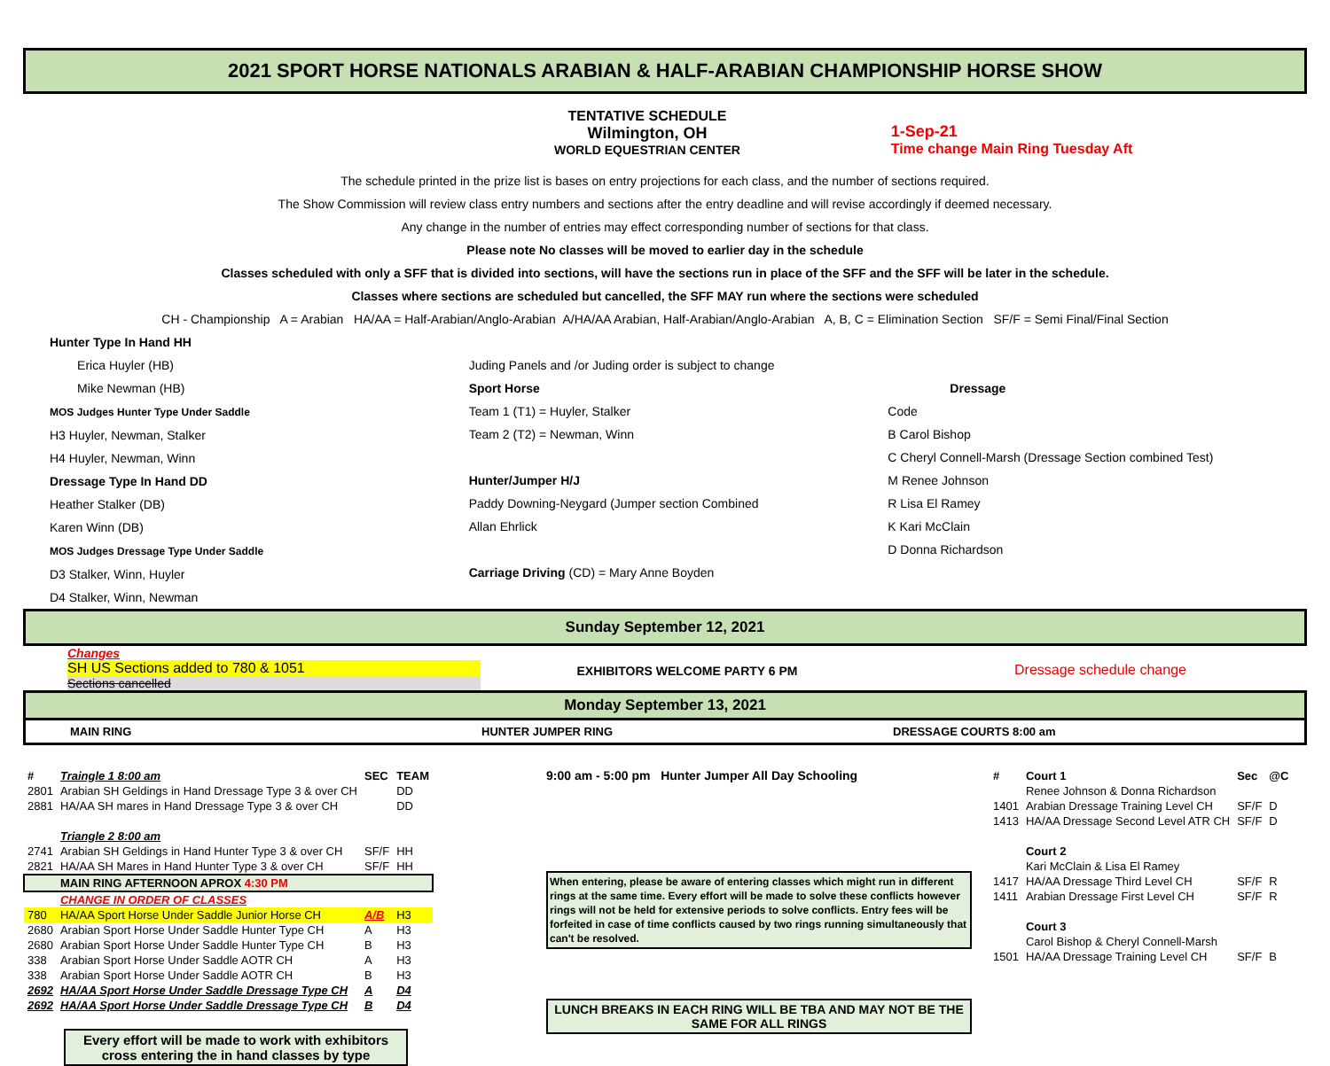2021 SPORT HORSE NATIONALS ARABIAN & HALF-ARABIAN CHAMPIONSHIP HORSE SHOW
TENTATIVE SCHEDULE
Wilmington, OH
WORLD EQUESTRIAN CENTER
1-Sep-21
Time change Main Ring Tuesday Aft
The schedule printed in the prize list is bases on entry projections for each class, and the number of sections required.
The Show Commission will review class entry numbers and sections after the entry deadline and will revise accordingly if deemed necessary.
Any change in the number of entries may effect corresponding number of sections for that class.
Please note No classes will be moved to earlier day in the schedule
Classes scheduled with only a SFF that is divided into sections, will have the sections run in place of the SFF and the SFF will be later in the schedule.
Classes where sections are scheduled but cancelled, the SFF MAY run where the sections were scheduled
CH - Championship A = Arabian HA/AA = Half-Arabian/Anglo-Arabian A/HA/AA Arabian, Half-Arabian/Anglo-Arabian A, B, C = Elimination Section SF/F = Semi Final/Final Section
Hunter Type In Hand HH
Erica Huyler (HB)
Mike Newman (HB)
MOS Judges Hunter Type Under Saddle
H3 Huyler, Newman, Stalker
H4 Huyler, Newman, Winn
Dressage Type In Hand DD
Heather Stalker (DB)
Karen Winn (DB)
MOS Judges Dressage Type Under Saddle
D3 Stalker, Winn, Huyler
D4 Stalker, Winn, Newman
Juding Panels and /or Juding order is subject to change
Sport Horse
Team 1 (T1) = Huyler, Stalker
Team 2 (T2) = Newman, Winn
Hunter/Jumper H/J
Paddy Downing-Neygard (Jumper section Combined
Allan Ehrlick
Carriage Driving (CD) = Mary Anne Boyden
Dressage
Code
B Carol Bishop
C Cheryl Connell-Marsh (Dressage Section combined Test)
M Renee Johnson
R Lisa El Ramey
K Kari McClain
D Donna Richardson
Sunday September 12, 2021
Changes
SH US Sections added to 780 & 1051
Sections cancelled
EXHIBITORS WELCOME PARTY 6 PM Dressage schedule change
Monday September 13, 2021
MAIN RING HUNTER JUMPER RING DRESSAGE COURTS 8:00 am
| # | Traingle 1 8:00 am | SEC | TEAM |
| --- | --- | --- | --- |
| 2801 | Arabian SH Geldings in Hand Dressage Type 3 & over CH | | DD |
| 2881 | HA/AA SH mares in Hand Dressage Type 3 & over CH | | DD |
| | Triangle 2 8:00 am | | |
| 2741 | Arabian SH Geldings in Hand Hunter Type 3 & over CH | SF/F | HH |
| 2821 | HA/AA SH Mares in Hand Hunter Type 3 & over CH | SF/F | HH |
| | MAIN RING AFTERNOON APROX 4:30 PM | | |
| | CHANGE IN ORDER OF CLASSES | | |
| 780 | HA/AA Sport Horse Under Saddle Junior Horse CH | A/B | H3 |
| 2680 | Arabian Sport Horse Under Saddle Hunter Type CH | A | H3 |
| 2680 | Arabian Sport Horse Under Saddle Hunter Type CH | B | H3 |
| 338 | Arabian Sport Horse Under Saddle AOTR CH | A | H3 |
| 338 | Arabian Sport Horse Under Saddle AOTR CH | B | H3 |
| 2692 | HA/AA Sport Horse Under Saddle Dressage Type CH | A | D4 |
| 2692 | HA/AA Sport Horse Under Saddle Dressage Type CH | B | D4 |
Every effort will be made to work with exhibitors cross entering the in hand classes by type
9:00 am - 5:00 pm Hunter Jumper All Day Schooling
When entering, please be aware of entering classes which might run in different rings at the same time. Every effort will be made to solve these conflicts however rings will not be held for extensive periods to solve conflicts. Entry fees will be forfeited in case of time conflicts caused by two rings running simultaneously that can't be resolved.
LUNCH BREAKS IN EACH RING WILL BE TBA AND MAY NOT BE THE SAME FOR ALL RINGS
| # | Court 1 | Sec | @C |
| --- | --- | --- | --- |
| | Renee Johnson & Donna Richardson | | |
| 1401 | Arabian Dressage Training Level CH | SF/F | D |
| 1413 | HA/AA Dressage Second Level ATR CH | SF/F | D |
| | Court 2 | | |
| | Kari McClain & Lisa El Ramey | | |
| 1417 | HA/AA Dressage Third Level CH | SF/F | R |
| 1411 | Arabian Dressage First Level CH | SF/F | R |
| | Court 3 | | |
| | Carol Bishop & Cheryl Connell-Marsh | | |
| 1501 | HA/AA Dressage Training Level CH | SF/F | B |